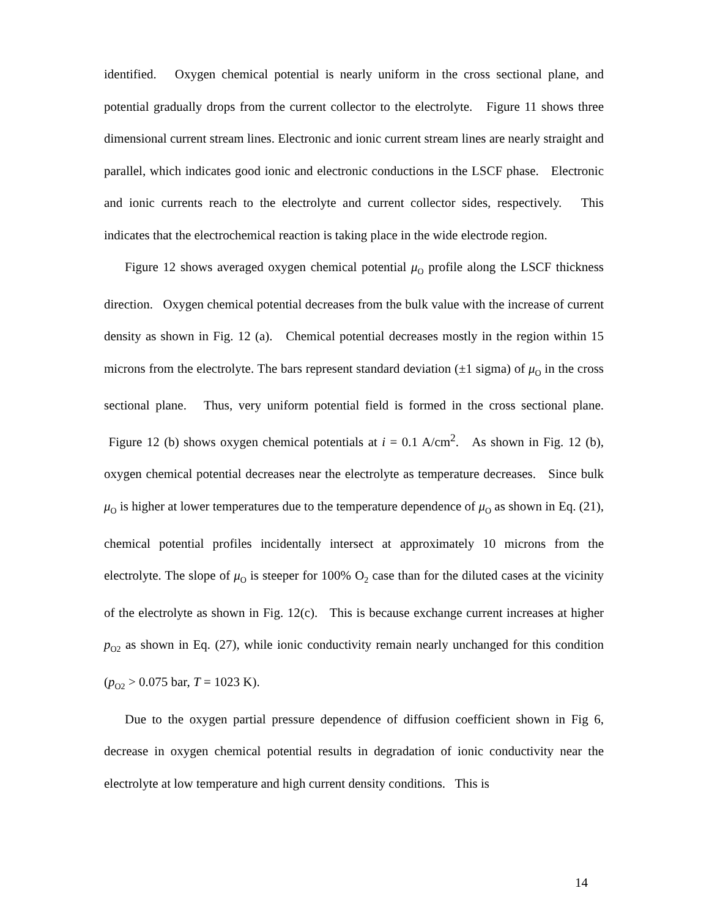identified. Oxygen chemical potential is nearly uniform in the cross sectional plane, and potential gradually drops from the current collector to the electrolyte. Figure 11 shows three dimensional current stream lines. Electronic and ionic current stream lines are nearly straight and parallel, which indicates good ionic and electronic conductions in the LSCF phase. Electronic and ionic currents reach to the electrolyte and current collector sides, respectively. This indicates that the electrochemical reaction is taking place in the wide electrode region.
Figure 12 shows averaged oxygen chemical potential μ<sub>O</sub> profile along the LSCF thickness direction. Oxygen chemical potential decreases from the bulk value with the increase of current density as shown in Fig. 12 (a). Chemical potential decreases mostly in the region within 15 microns from the electrolyte. The bars represent standard deviation (±1 sigma) of μ<sub>O</sub> in the cross sectional plane. Thus, very uniform potential field is formed in the cross sectional plane. Figure 12 (b) shows oxygen chemical potentials at i = 0.1 A/cm<sup>2</sup>. As shown in Fig. 12 (b), oxygen chemical potential decreases near the electrolyte as temperature decreases. Since bulk μ<sub>O</sub> is higher at lower temperatures due to the temperature dependence of μ<sub>O</sub> as shown in Eq. (21), chemical potential profiles incidentally intersect at approximately 10 microns from the electrolyte. The slope of μ<sub>O</sub> is steeper for 100% O<sub>2</sub> case than for the diluted cases at the vicinity of the electrolyte as shown in Fig. 12(c). This is because exchange current increases at higher p<sub>O2</sub> as shown in Eq. (27), while ionic conductivity remain nearly unchanged for this condition (p<sub>O2</sub> > 0.075 bar, T = 1023 K).
Due to the oxygen partial pressure dependence of diffusion coefficient shown in Fig 6, decrease in oxygen chemical potential results in degradation of ionic conductivity near the electrolyte at low temperature and high current density conditions. This is
14